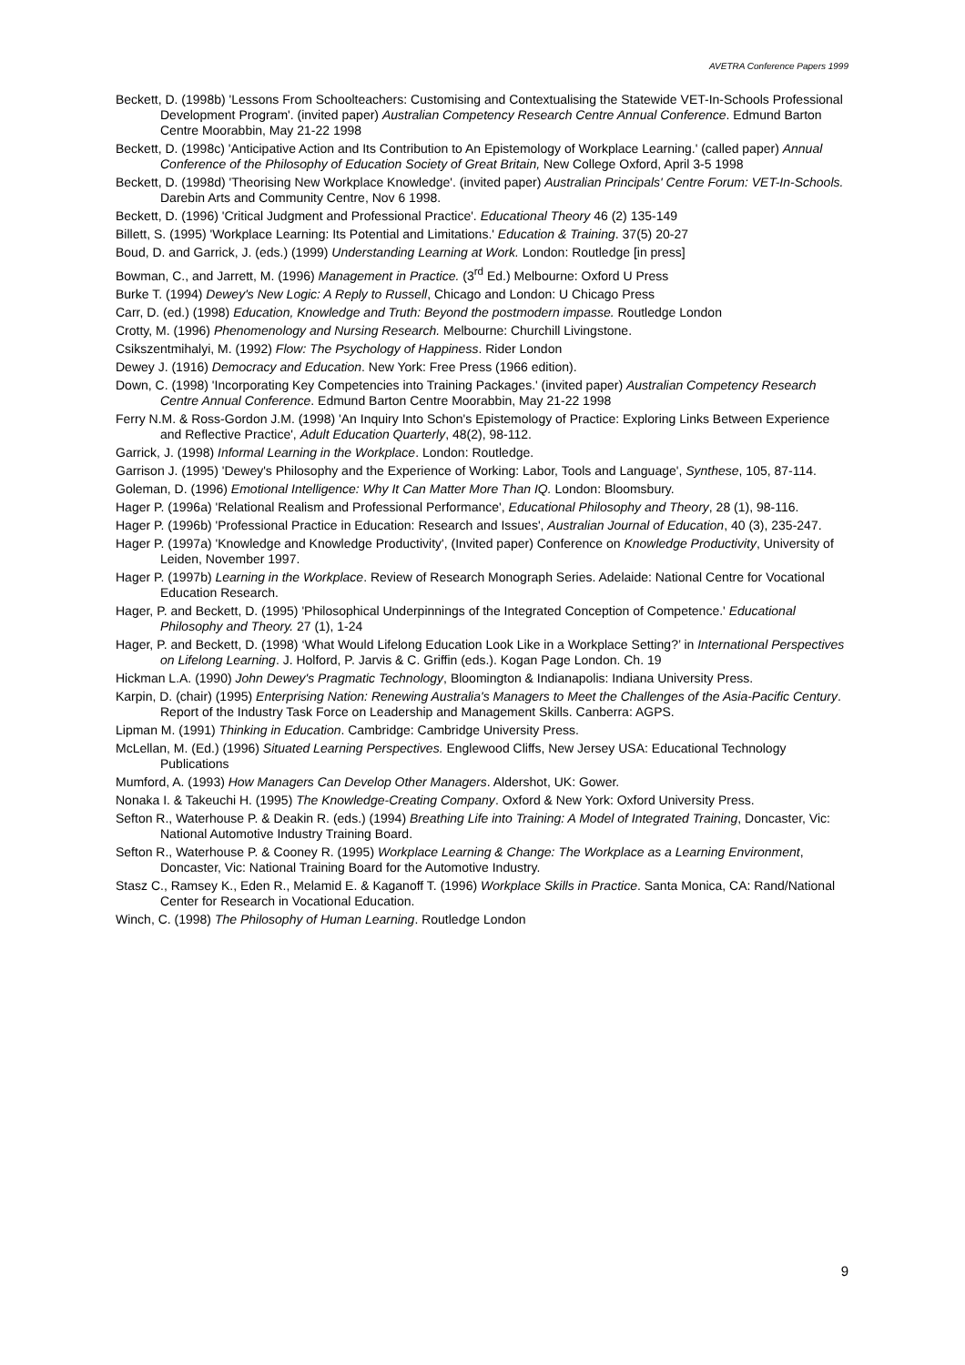AVETRA Conference Papers 1999
Beckett, D. (1998b) 'Lessons From Schoolteachers: Customising and Contextualising the Statewide VET-In-Schools Professional Development Program'. (invited paper) Australian Competency Research Centre Annual Conference. Edmund Barton Centre Moorabbin, May 21-22 1998
Beckett, D. (1998c) 'Anticipative Action and Its Contribution to An Epistemology of Workplace Learning.' (called paper) Annual Conference of the Philosophy of Education Society of Great Britain, New College Oxford, April 3-5 1998
Beckett, D. (1998d) 'Theorising New Workplace Knowledge'. (invited paper) Australian Principals' Centre Forum: VET-In-Schools. Darebin Arts and Community Centre, Nov 6 1998.
Beckett, D. (1996) 'Critical Judgment and Professional Practice'. Educational Theory 46 (2) 135-149
Billett, S. (1995) 'Workplace Learning: Its Potential and Limitations.' Education & Training. 37(5) 20-27
Boud, D. and Garrick, J. (eds.) (1999) Understanding Learning at Work. London: Routledge [in press]
Bowman, C., and Jarrett, M. (1996) Management in Practice. (3<sup>rd</sup> Ed.) Melbourne: Oxford U Press
Burke T. (1994) Dewey's New Logic: A Reply to Russell, Chicago and London: U Chicago Press
Carr, D. (ed.) (1998) Education, Knowledge and Truth: Beyond the postmodern impasse. Routledge London
Crotty, M. (1996) Phenomenology and Nursing Research. Melbourne: Churchill Livingstone.
Csikszentmihalyi, M. (1992) Flow: The Psychology of Happiness. Rider London
Dewey J. (1916) Democracy and Education. New York: Free Press (1966 edition).
Down, C. (1998) 'Incorporating Key Competencies into Training Packages.' (invited paper) Australian Competency Research Centre Annual Conference. Edmund Barton Centre Moorabbin, May 21-22 1998
Ferry N.M. & Ross-Gordon J.M. (1998) 'An Inquiry Into Schon's Epistemology of Practice: Exploring Links Between Experience and Reflective Practice', Adult Education Quarterly, 48(2), 98-112.
Garrick, J. (1998) Informal Learning in the Workplace. London: Routledge.
Garrison J. (1995) 'Dewey's Philosophy and the Experience of Working: Labor, Tools and Language', Synthese, 105, 87-114.
Goleman, D. (1996) Emotional Intelligence: Why It Can Matter More Than IQ. London: Bloomsbury.
Hager P. (1996a) 'Relational Realism and Professional Performance', Educational Philosophy and Theory, 28 (1), 98-116.
Hager P. (1996b) 'Professional Practice in Education: Research and Issues', Australian Journal of Education, 40 (3), 235-247.
Hager P. (1997a) 'Knowledge and Knowledge Productivity', (Invited paper) Conference on Knowledge Productivity, University of Leiden, November 1997.
Hager P. (1997b) Learning in the Workplace. Review of Research Monograph Series. Adelaide: National Centre for Vocational Education Research.
Hager, P. and Beckett, D. (1995) 'Philosophical Underpinnings of the Integrated Conception of Competence.' Educational Philosophy and Theory. 27 (1), 1-24
Hager, P. and Beckett, D. (1998) ‘What Would Lifelong Education Look Like in a Workplace Setting?’ in International Perspectives on Lifelong Learning. J. Holford, P. Jarvis & C. Griffin (eds.). Kogan Page London. Ch. 19
Hickman L.A. (1990) John Dewey's Pragmatic Technology, Bloomington & Indianapolis: Indiana University Press.
Karpin, D. (chair) (1995) Enterprising Nation: Renewing Australia's Managers to Meet the Challenges of the Asia-Pacific Century. Report of the Industry Task Force on Leadership and Management Skills. Canberra: AGPS.
Lipman M. (1991) Thinking in Education. Cambridge: Cambridge University Press.
McLellan, M. (Ed.) (1996) Situated Learning Perspectives. Englewood Cliffs, New Jersey USA: Educational Technology Publications
Mumford, A. (1993) How Managers Can Develop Other Managers. Aldershot, UK: Gower.
Nonaka I. & Takeuchi H. (1995) The Knowledge-Creating Company. Oxford & New York: Oxford University Press.
Sefton R., Waterhouse P. & Deakin R. (eds.) (1994) Breathing Life into Training: A Model of Integrated Training, Doncaster, Vic: National Automotive Industry Training Board.
Sefton R., Waterhouse P. & Cooney R. (1995) Workplace Learning & Change: The Workplace as a Learning Environment, Doncaster, Vic: National Training Board for the Automotive Industry.
Stasz C., Ramsey K., Eden R., Melamid E. & Kaganoff T. (1996) Workplace Skills in Practice. Santa Monica, CA: Rand/National Center for Research in Vocational Education.
Winch, C. (1998) The Philosophy of Human Learning. Routledge London
9